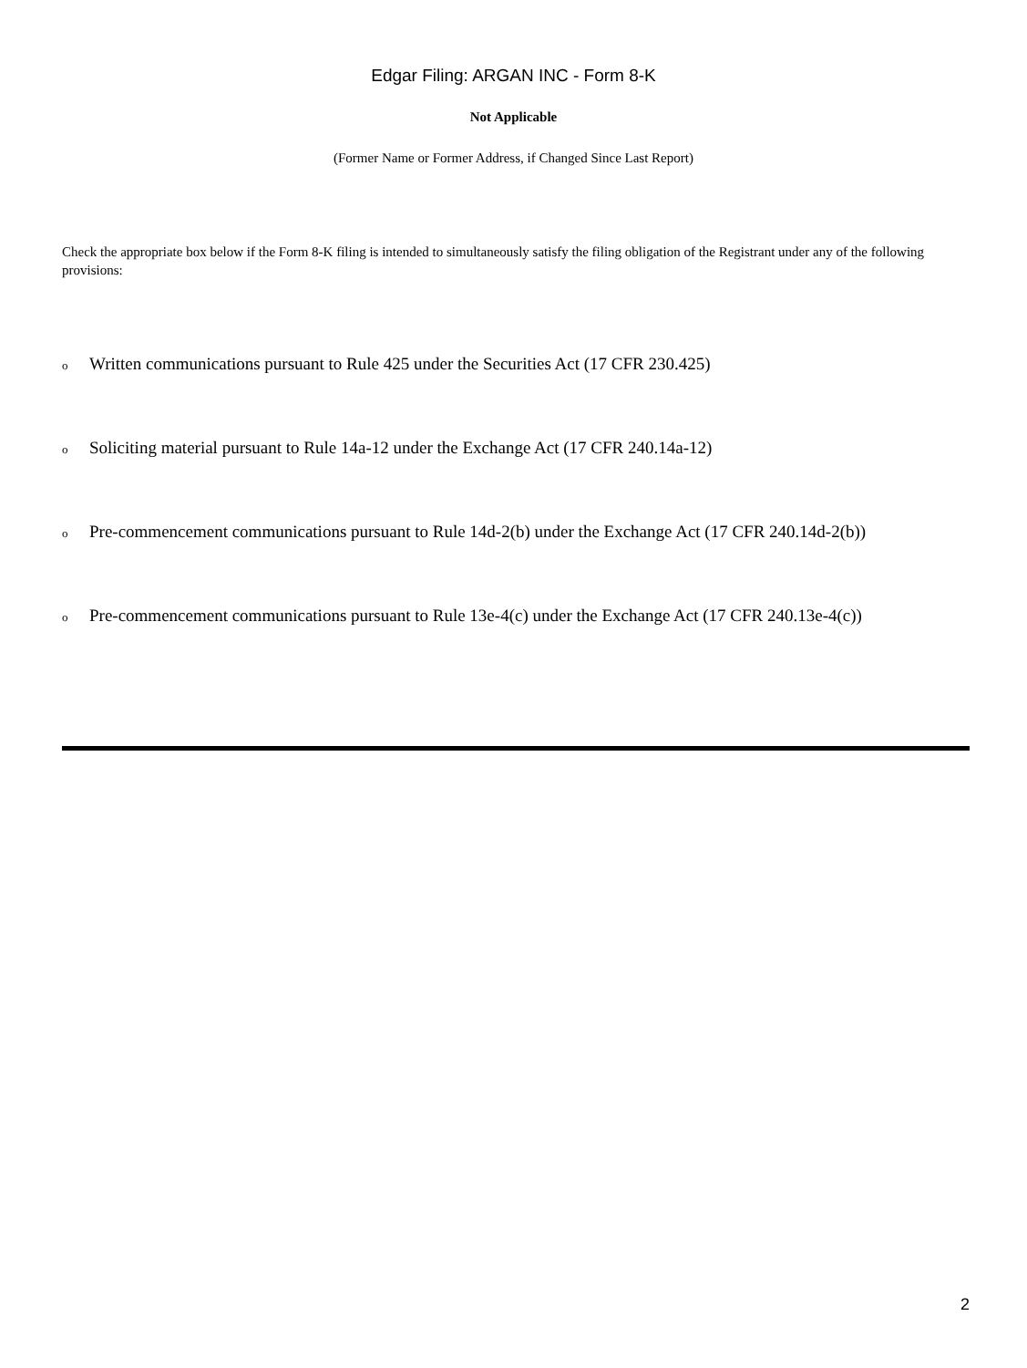Edgar Filing: ARGAN INC - Form 8-K
Not Applicable
(Former Name or Former Address, if Changed Since Last Report)
Check the appropriate box below if the Form 8-K filing is intended to simultaneously satisfy the filing obligation of the Registrant under any of the following provisions:
o Written communications pursuant to Rule 425 under the Securities Act (17 CFR 230.425)
o Soliciting material pursuant to Rule 14a-12 under the Exchange Act (17 CFR 240.14a-12)
o Pre-commencement communications pursuant to Rule 14d-2(b) under the Exchange Act (17 CFR 240.14d-2(b))
o Pre-commencement communications pursuant to Rule 13e-4(c) under the Exchange Act (17 CFR 240.13e-4(c))
2